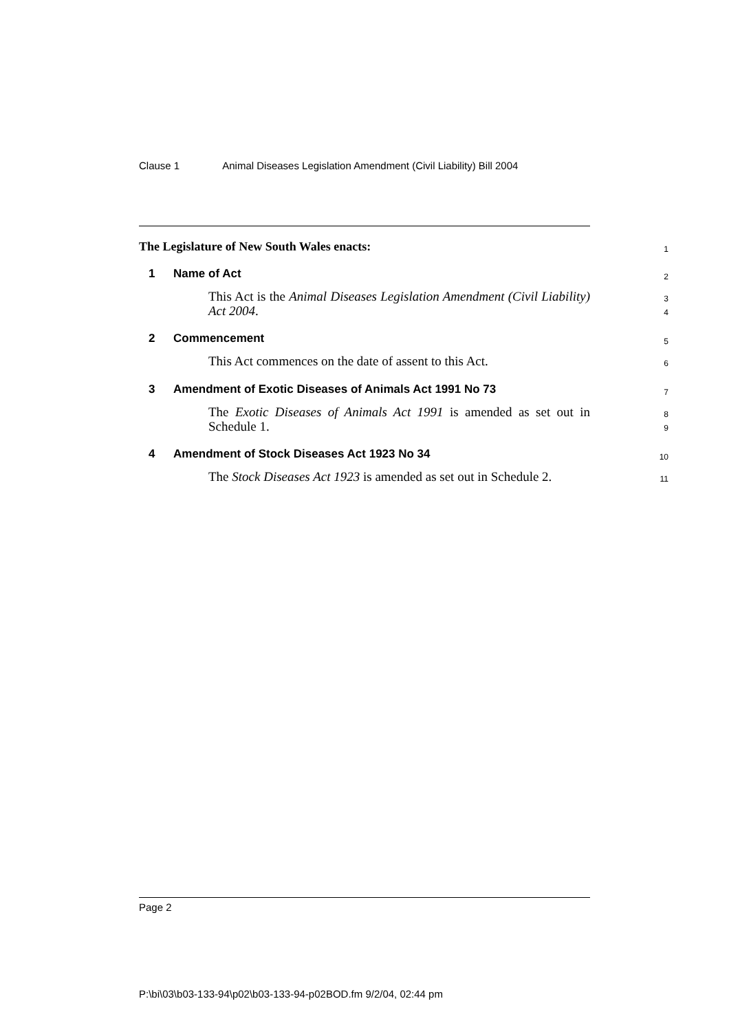Clause 1 Animal Diseases Legislation Amendment (Civil Liability) Bill 2004
The Legislature of New South Wales enacts:
1
1 Name of Act
2
This Act is the Animal Diseases Legislation Amendment (Civil Liability) Act 2004.
3
4
2 Commencement
5
This Act commences on the date of assent to this Act.
6
3 Amendment of Exotic Diseases of Animals Act 1991 No 73
7
The Exotic Diseases of Animals Act 1991 is amended as set out in Schedule 1.
8
9
4 Amendment of Stock Diseases Act 1923 No 34
10
The Stock Diseases Act 1923 is amended as set out in Schedule 2.
11
Page 2
P:\bi\03\b03-133-94\p02\b03-133-94-p02BOD.fm 9/2/04, 02:44 pm